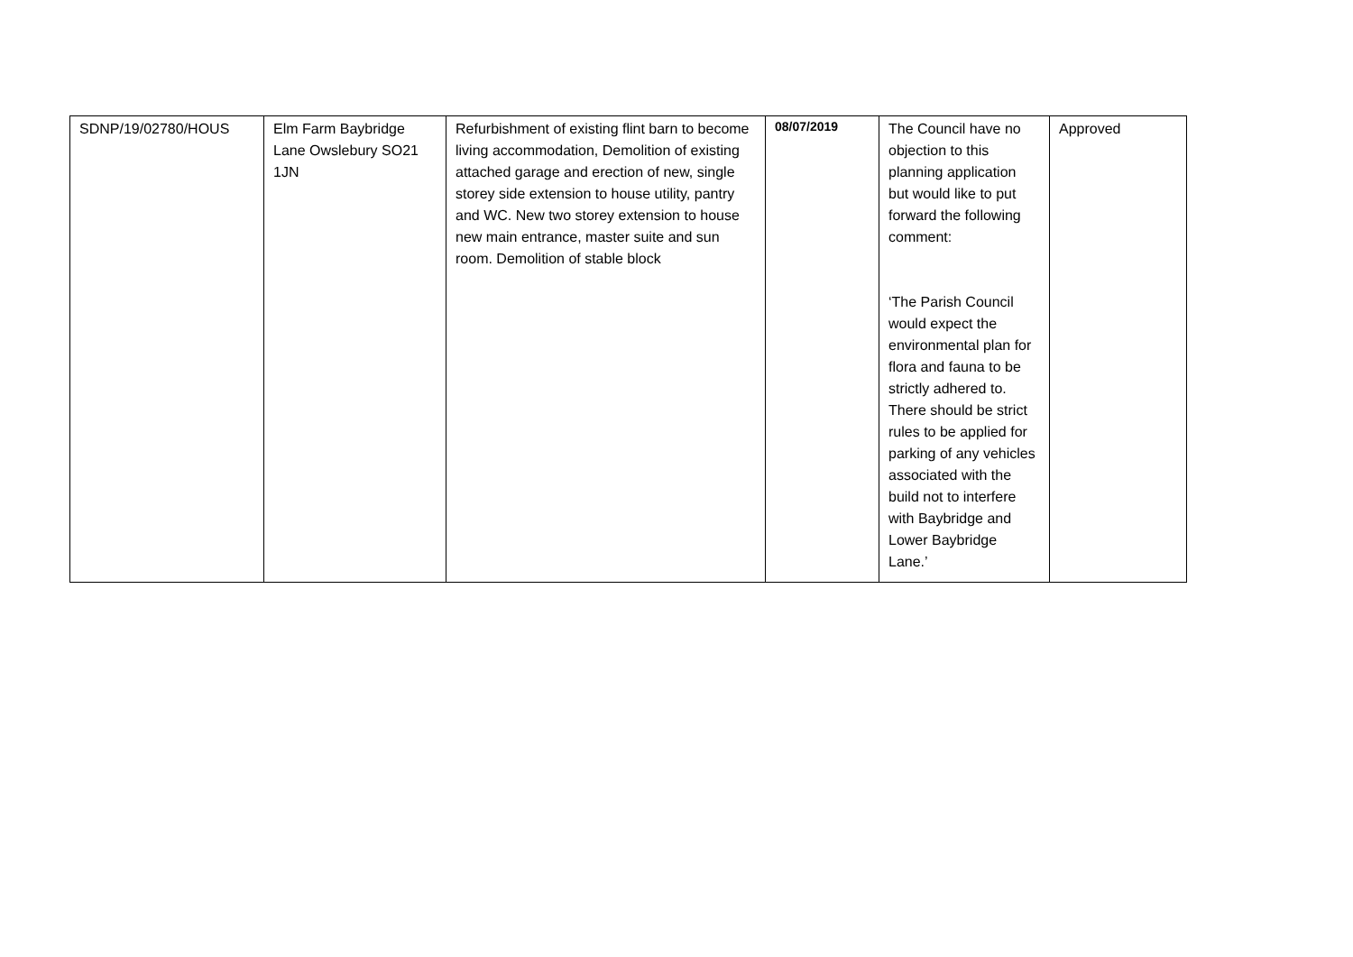| SDNP/19/02780/HOUS | Elm Farm Baybridge Lane Owslebury SO21 1JN | Refurbishment of existing flint barn to become living accommodation, Demolition of existing attached garage and erection of new, single storey side extension to house utility, pantry and WC. New two storey extension to house new main entrance, master suite and sun room. Demolition of stable block | 08/07/2019 | The Council have no objection to this planning application but would like to put forward the following comment: ‘The Parish Council would expect the environmental plan for flora and fauna to be strictly adhered to. There should be strict rules to be applied for parking of any vehicles associated with the build not to interfere with Baybridge and Lower Baybridge Lane.’ | Approved |